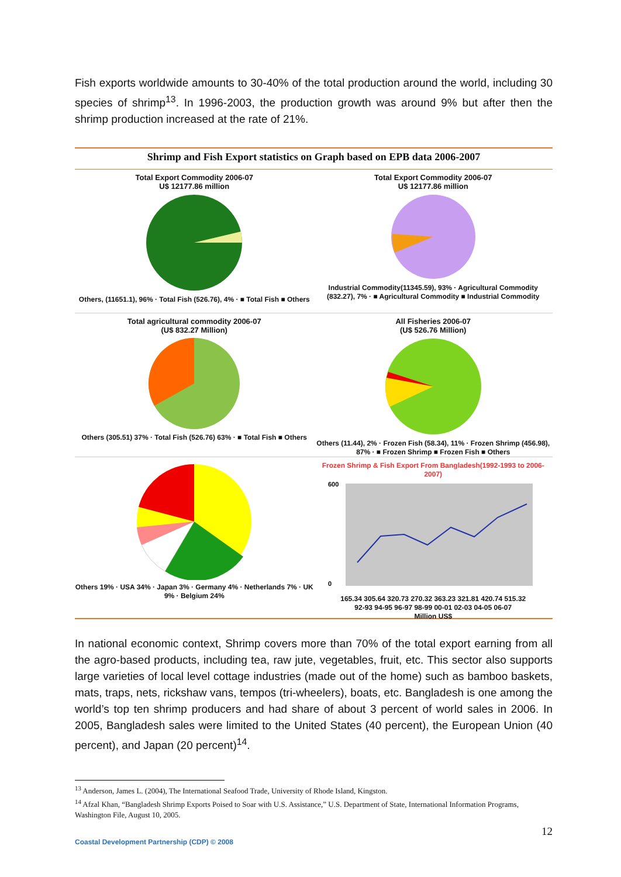Fish exports worldwide amounts to 30-40% of the total production around the world, including 30 species of shrimp<sup>13</sup>. In 1996-2003, the production growth was around 9% but after then the shrimp production increased at the rate of 21%.
Shrimp and Fish Export statistics on Graph based on EPB data 2006-2007
Total Export Commodity 2006-07
U$ 12177.86 million Others, (11651.1), 96% · Total Fish (526.76), 4% · ■ Total Fish ■ Others
Total Export Commodity 2006-07
U$ 12177.86 million Industrial Commodity(11345.59), 93% · Agricultural Commodity (832.27), 7% · ■ Agricultural Commodity ■ Industrial Commodity
Total agricultural commodity 2006-07
(U$ 832.27 Million) Others (305.51) 37% · Total Fish (526.76) 63% · ■ Total Fish ■ Others
All Fisheries 2006-07
(U$ 526.76 Million) Others (11.44), 2% · Frozen Fish (58.34), 11% · Frozen Shrimp (456.98), 87% · ■ Frozen Shrimp ■ Frozen Fish ■ Others
Others 19% · USA 34% · Japan 3% · Germany 4% · Netherlands 7% · UK 9% · Belgium 24%
Frozen Shrimp & Fish Export From Bangladesh(1992-1993 to 2006-2007)
600
0
165.34 305.64 320.73 270.32 363.23 321.81 420.74 515.32
92-93 94-95 96-97 98-99 00-01 02-03 04-05 06-07
Million US$
In national economic context, Shrimp covers more than 70% of the total export earning from all the agro-based products, including tea, raw jute, vegetables, fruit, etc. This sector also supports large varieties of local level cottage industries (made out of the home) such as bamboo baskets, mats, traps, nets, rickshaw vans, tempos (tri-wheelers), boats, etc. Bangladesh is one among the world’s top ten shrimp producers and had share of about 3 percent of world sales in 2006. In 2005, Bangladesh sales were limited to the United States (40 percent), the European Union (40 percent), and Japan (20 percent)<sup>14</sup>.
<sup>13</sup> Anderson, James L. (2004), The International Seafood Trade, University of Rhode Island, Kingston.
<sup>14</sup> Afzal Khan, “Bangladesh Shrimp Exports Poised to Soar with U.S. Assistance,” U.S. Department of State, International Information Programs, Washington File, August 10, 2005.
12
Coastal Development Partnership (CDP) © 2008